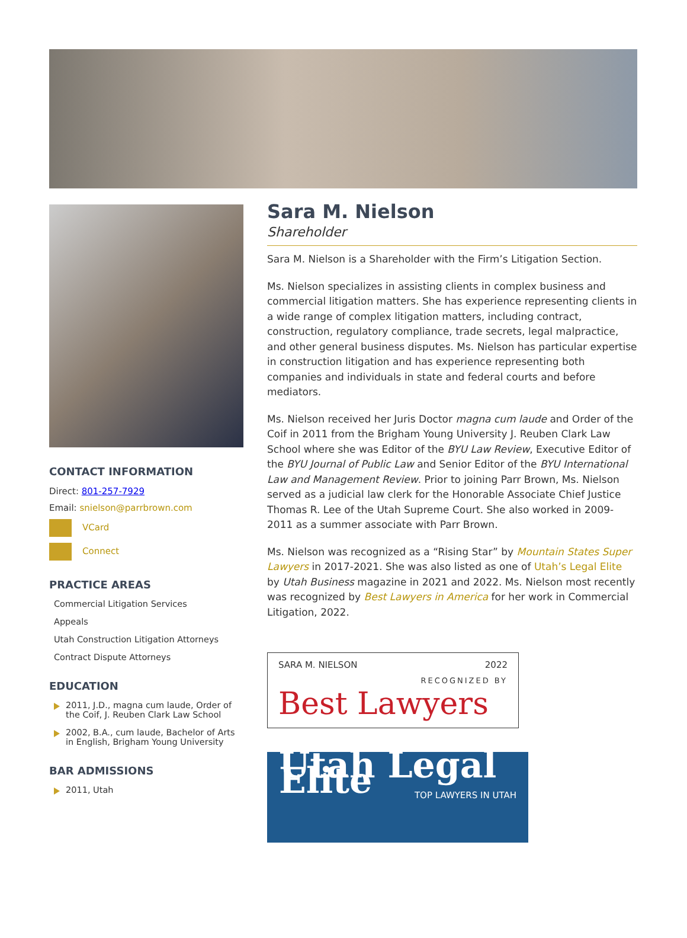CONTACT INFORMATION
Direct: 801-257-7929
Email: snielson@parrbrown.com
VCard
Connect
PRACTICE AREAS
Commercial Litigation Services
Appeals
Utah Construction Litigation Attorneys
Contract Dispute Attorneys
EDUCATION
2011, J.D., magna cum laude, Order of the Coif, J. Reuben Clark Law School
2002, B.A., cum laude, Bachelor of Arts in English, Brigham Young University
BAR ADMISSIONS
2011, Utah
Sara M. Nielson
Shareholder
Sara M. Nielson is a Shareholder with the Firm’s Litigation Section.
Ms. Nielson specializes in assisting clients in complex business and commercial litigation matters. She has experience representing clients in a wide range of complex litigation matters, including contract, construction, regulatory compliance, trade secrets, legal malpractice, and other general business disputes. Ms. Nielson has particular expertise in construction litigation and has experience representing both companies and individuals in state and federal courts and before mediators.
Ms. Nielson received her Juris Doctor magna cum laude and Order of the Coif in 2011 from the Brigham Young University J. Reuben Clark Law School where she was Editor of the BYU Law Review, Executive Editor of the BYU Journal of Public Law and Senior Editor of the BYU International Law and Management Review. Prior to joining Parr Brown, Ms. Nielson served as a judicial law clerk for the Honorable Associate Chief Justice Thomas R. Lee of the Utah Supreme Court. She also worked in 2009-2011 as a summer associate with Parr Brown.
Ms. Nielson was recognized as a “Rising Star” by Mountain States Super Lawyers in 2017-2021. She was also listed as one of Utah’s Legal Elite by Utah Business magazine in 2021 and 2022. Ms. Nielson most recently was recognized by Best Lawyers in America for her work in Commercial Litigation, 2022.
SARA M. NIELSON 2022
RECOGNIZED BY
Best Lawyers
Utah Legal Elite
TOP LAWYERS IN UTAH